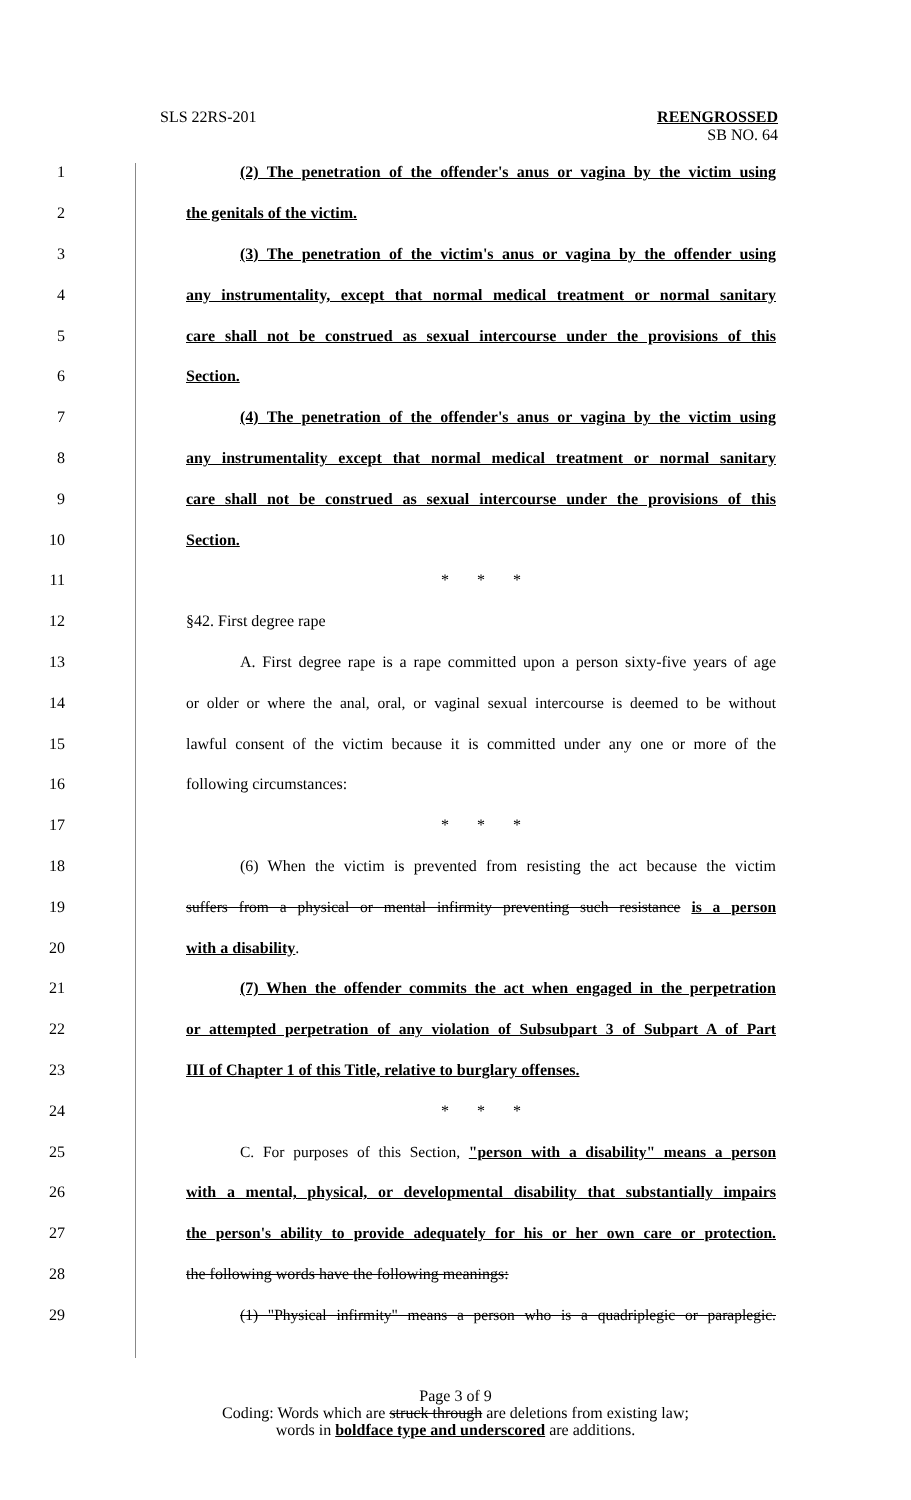SLS 22RS-201 REENGROSSED
SB NO. 64
1 (2) The penetration of the offender's anus or vagina by the victim using
2 the genitals of the victim.
3 (3) The penetration of the victim's anus or vagina by the offender using
4 any instrumentality, except that normal medical treatment or normal sanitary
5 care shall not be construed as sexual intercourse under the provisions of this
6 Section.
7 (4) The penetration of the offender's anus or vagina by the victim using
8 any instrumentality except that normal medical treatment or normal sanitary
9 care shall not be construed as sexual intercourse under the provisions of this
10 Section.
11 * * *
12 §42. First degree rape
13 A. First degree rape is a rape committed upon a person sixty-five years of age
14 or older or where the anal, oral, or vaginal sexual intercourse is deemed to be without
15 lawful consent of the victim because it is committed under any one or more of the
16 following circumstances:
17 * * *
18 (6) When the victim is prevented from resisting the act because the victim
19 suffers from a physical or mental infirmity preventing such resistance is a person
20 with a disability.
21 (7) When the offender commits the act when engaged in the perpetration
22 or attempted perpetration of any violation of Subsubpart 3 of Subpart A of Part
23 III of Chapter 1 of this Title, relative to burglary offenses.
24 * * *
25 C. For purposes of this Section, "person with a disability" means a person
26 with a mental, physical, or developmental disability that substantially impairs
27 the person's ability to provide adequately for his or her own care or protection.
28 the following words have the following meanings:
29 (1) "Physical infirmity" means a person who is a quadriplegic or paraplegic.
Page 3 of 9
Coding: Words which are struck through are deletions from existing law;
words in boldface type and underscored are additions.